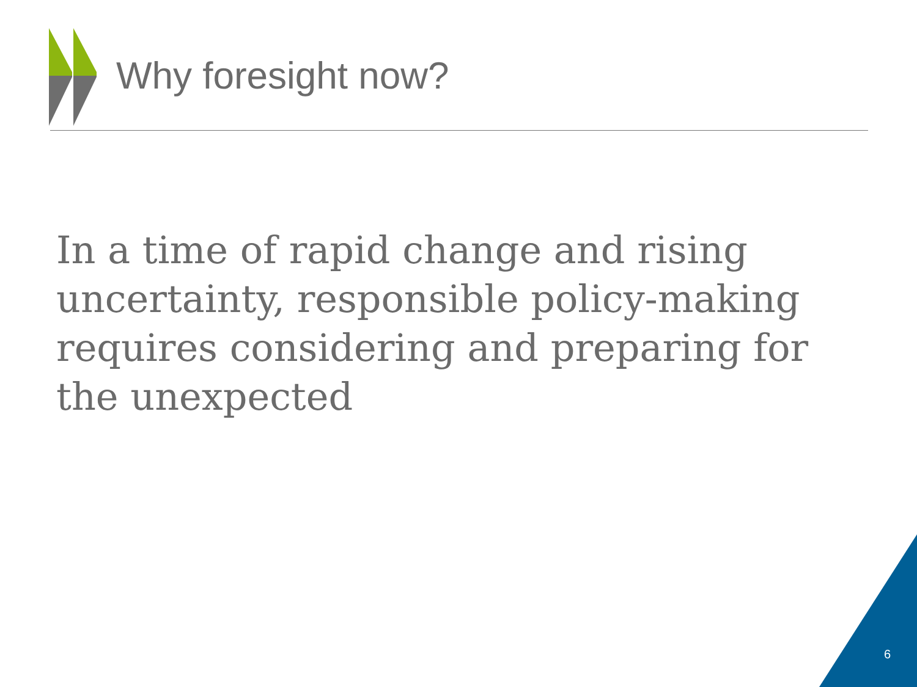Why foresight now?
In a time of rapid change and rising uncertainty, responsible policy-making requires considering and preparing for the unexpected
6